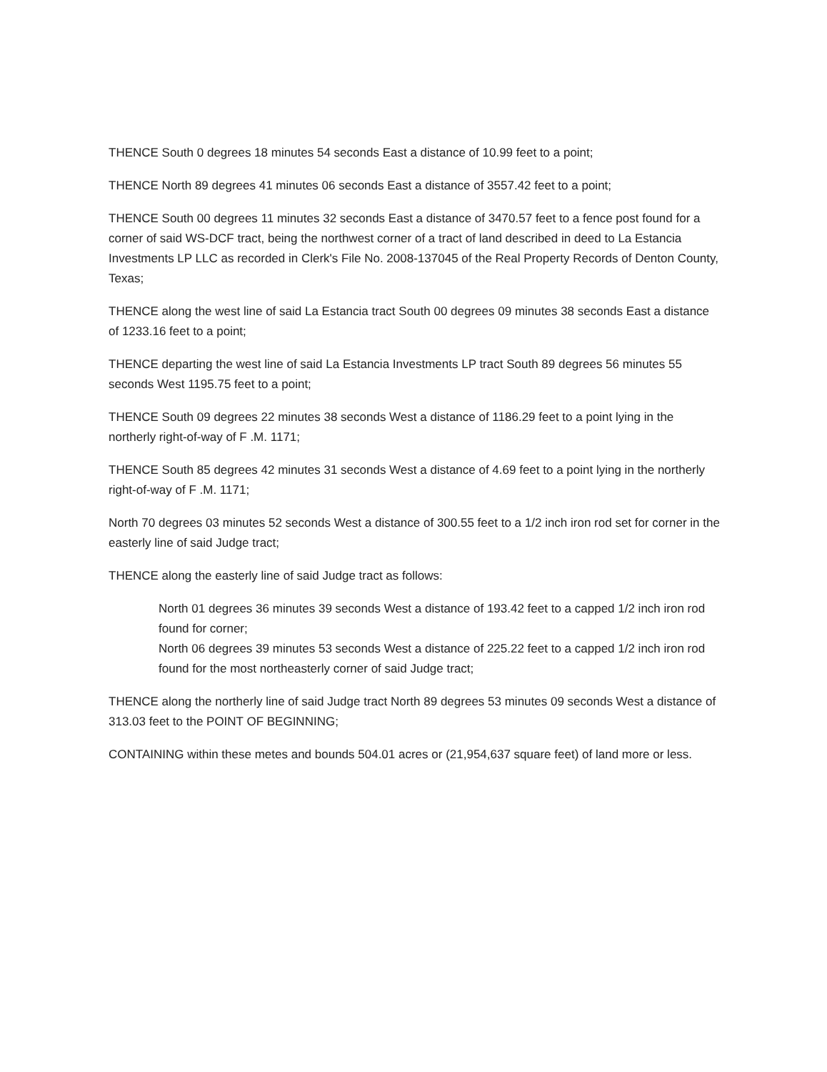THENCE South 0 degrees 18 minutes 54 seconds East a distance of 10.99 feet to a point;
THENCE North 89 degrees 41 minutes 06 seconds East a distance of 3557.42 feet to a point;
THENCE South 00 degrees 11 minutes 32 seconds East a distance of 3470.57 feet to a fence post found for a corner of said WS-DCF tract, being the northwest corner of a tract of land described in deed to La Estancia Investments LP LLC as recorded in Clerk's File No. 2008-137045 of the Real Property Records of Denton County, Texas;
THENCE along the west line of said La Estancia tract South 00 degrees 09 minutes 38 seconds East a distance of 1233.16 feet to a point;
THENCE departing the west line of said La Estancia Investments LP tract South 89 degrees 56 minutes 55 seconds West 1195.75 feet to a point;
THENCE South 09 degrees 22 minutes 38 seconds West a distance of 1186.29 feet to a point lying in the northerly right-of-way of F .M. 1171;
THENCE South 85 degrees 42 minutes 31 seconds West a distance of 4.69 feet to a point lying in the northerly right-of-way of F .M. 1171;
North 70 degrees 03 minutes 52 seconds West a distance of 300.55 feet to a 1/2 inch iron rod set for corner in the easterly line of said Judge tract;
THENCE along the easterly line of said Judge tract as follows:
North 01 degrees 36 minutes 39 seconds West a distance of 193.42 feet to a capped 1/2 inch iron rod found for corner;
North 06 degrees 39 minutes 53 seconds West a distance of 225.22 feet to a capped 1/2 inch iron rod found for the most northeasterly corner of said Judge tract;
THENCE along the northerly line of said Judge tract North 89 degrees 53 minutes 09 seconds West a distance of 313.03 feet to the POINT OF BEGINNING;
CONTAINING within these metes and bounds 504.01 acres or (21,954,637 square feet) of land more or less.